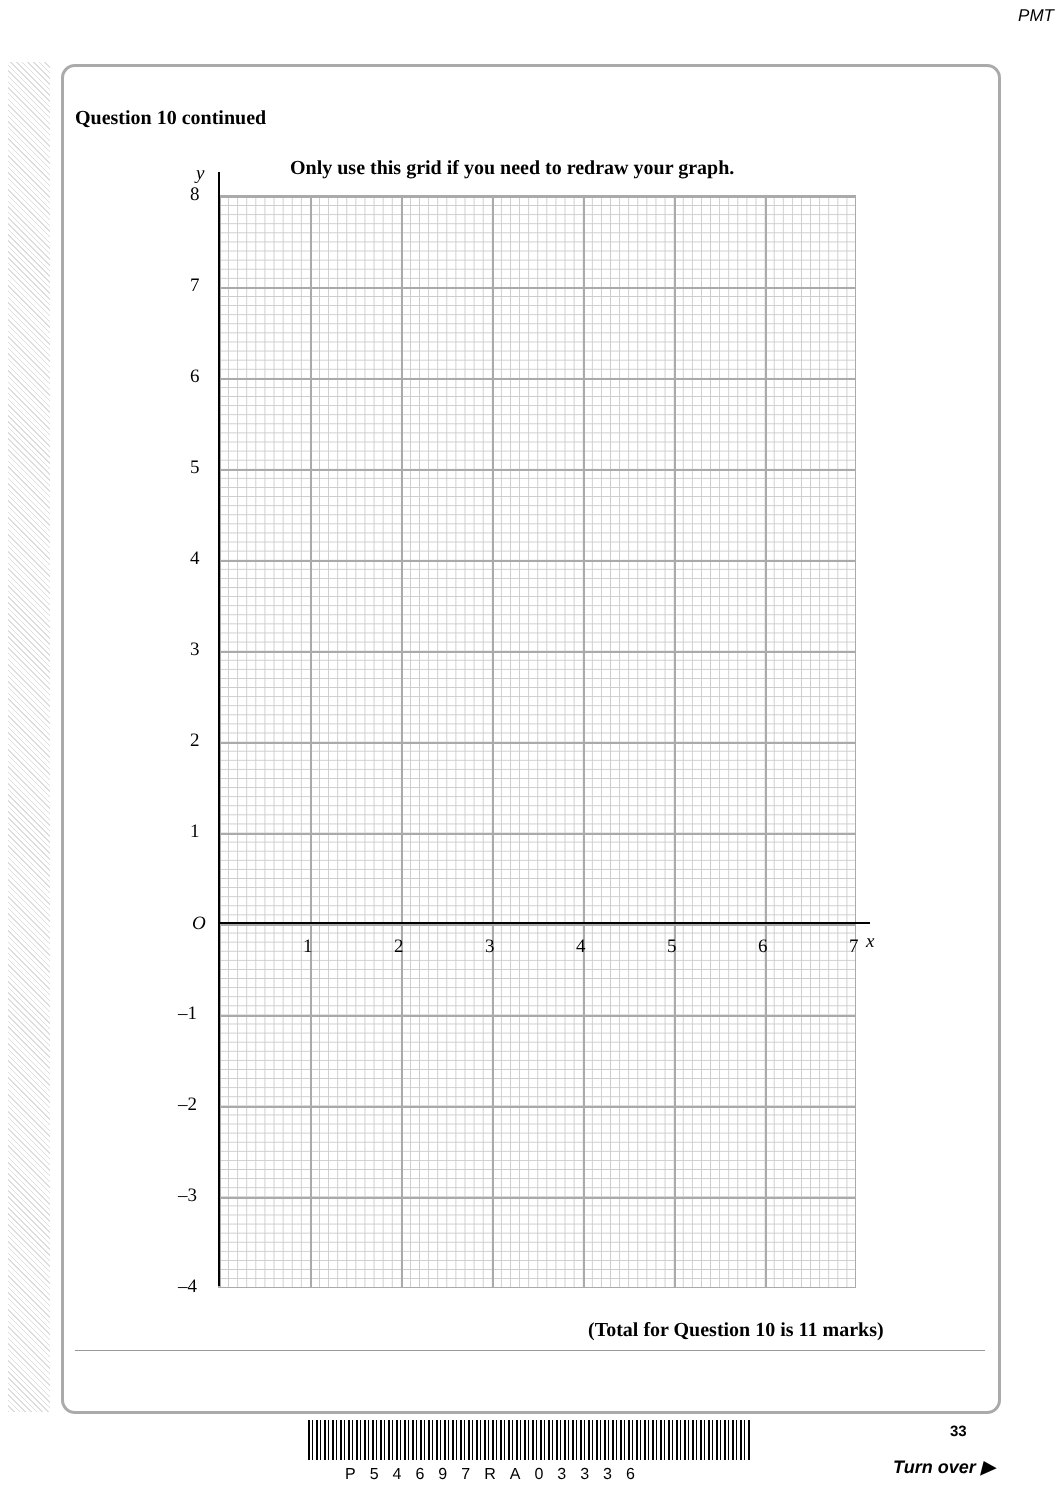PMT
Question 10 continued
Only use this grid if you need to redraw your graph.
y
8
7
6
5
4
3
2
1
O
1 2 3 4 5 6 7 x
–1
–2
–3
–4
(Total for Question 10 is 11 marks)
P54697RA03336
33
Turn over ▶